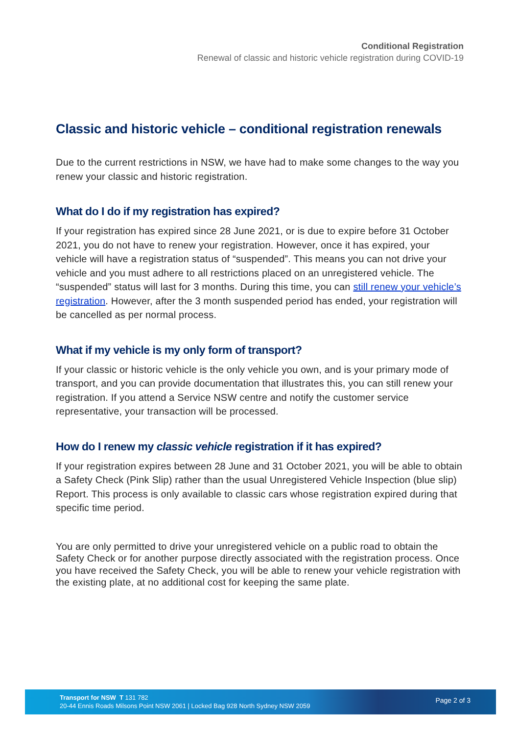Conditional Registration
Renewal of classic and historic vehicle registration during COVID-19
Classic and historic vehicle – conditional registration renewals
Due to the current restrictions in NSW, we have had to make some changes to the way you renew your classic and historic registration.
What do I do if my registration has expired?
If your registration has expired since 28 June 2021, or is due to expire before 31 October 2021, you do not have to renew your registration. However, once it has expired, your vehicle will have a registration status of “suspended”. This means you can not drive your vehicle and you must adhere to all restrictions placed on an unregistered vehicle. The “suspended” status will last for 3 months. During this time, you can still renew your vehicle’s registration. However, after the 3 month suspended period has ended, your registration will be cancelled as per normal process.
What if my vehicle is my only form of transport?
If your classic or historic vehicle is the only vehicle you own, and is your primary mode of transport, and you can provide documentation that illustrates this, you can still renew your registration. If you attend a Service NSW centre and notify the customer service representative, your transaction will be processed.
How do I renew my classic vehicle registration if it has expired?
If your registration expires between 28 June and 31 October 2021, you will be able to obtain a Safety Check (Pink Slip) rather than the usual Unregistered Vehicle Inspection (blue slip) Report. This process is only available to classic cars whose registration expired during that specific time period.
You are only permitted to drive your unregistered vehicle on a public road to obtain the Safety Check or for another purpose directly associated with the registration process. Once you have received the Safety Check, you will be able to renew your vehicle registration with the existing plate, at no additional cost for keeping the same plate.
Transport for NSW T 131 782
20-44 Ennis Roads Milsons Point NSW 2061 | Locked Bag 928 North Sydney NSW 2059
Page 2 of 3